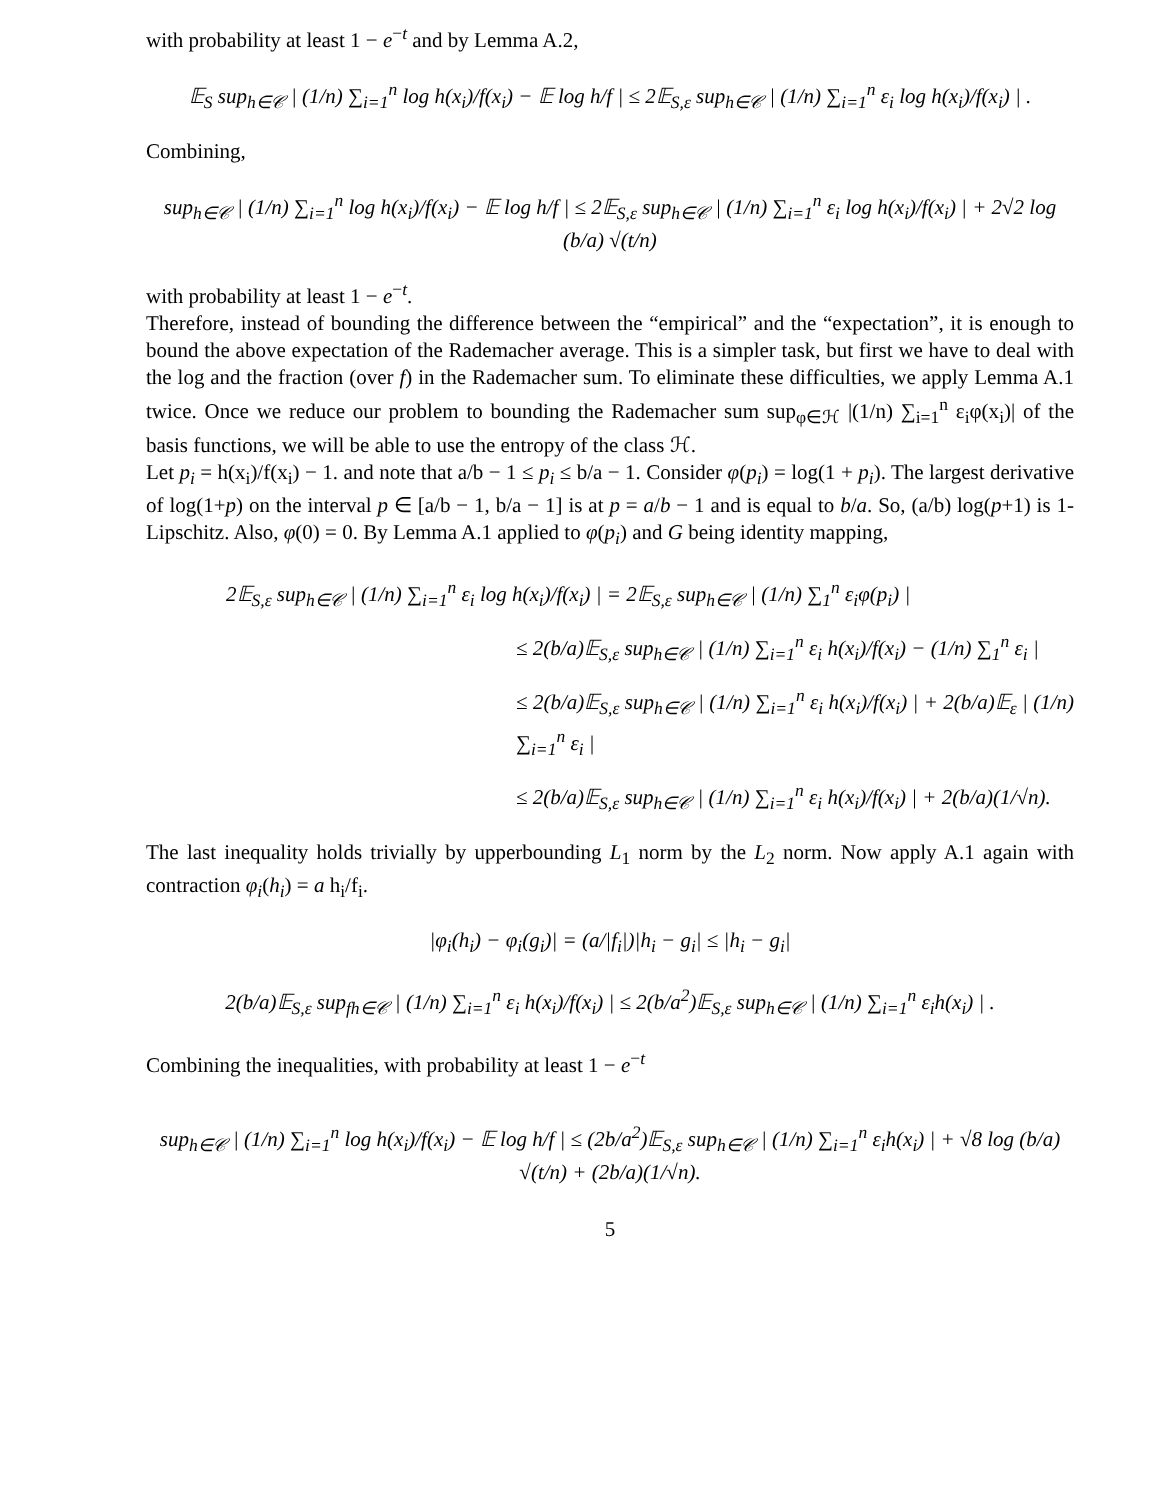with probability at least 1 − e<sup>−t</sup> and by Lemma A.2,
𝔼<sub>S</sub> sup<sub>h∈𝒞</sub> | (1/n) ∑<sub>i=1</sub><sup>n</sup> log h(x<sub>i</sub>)/f(x<sub>i</sub>) − 𝔼 log h/f | ≤ 2𝔼<sub>S,ε</sub> sup<sub>h∈𝒞</sub> | (1/n) ∑<sub>i=1</sub><sup>n</sup> ε<sub>i</sub> log h(x<sub>i</sub>)/f(x<sub>i</sub>) | .
Combining,
sup<sub>h∈𝒞</sub> | (1/n) ∑<sub>i=1</sub><sup>n</sup> log h(x<sub>i</sub>)/f(x<sub>i</sub>) − 𝔼 log h/f | ≤ 2𝔼<sub>S,ε</sub> sup<sub>h∈𝒞</sub> | (1/n) ∑<sub>i=1</sub><sup>n</sup> ε<sub>i</sub> log h(x<sub>i</sub>)/f(x<sub>i</sub>) | + 2√2 log (b/a) √(t/n)
with probability at least 1 − e<sup>−t</sup>.
Therefore, instead of bounding the difference between the “empirical” and the “expectation”, it is enough to bound the above expectation of the Rademacher average. This is a simpler task, but first we have to deal with the log and the fraction (over f) in the Rademacher sum. To eliminate these difficulties, we apply Lemma A.1 twice. Once we reduce our problem to bounding the Rademacher sum sup<sub>φ∈ℋ</sub> |(1/n) ∑<sub>i=1</sub><sup>n</sup> ε<sub>i</sub>φ(x<sub>i</sub>)| of the basis functions, we will be able to use the entropy of the class ℋ.
Let p<sub>i</sub> = h(x<sub>i</sub>)/f(x<sub>i</sub>) − 1. and note that a/b − 1 ≤ p<sub>i</sub> ≤ b/a − 1. Consider φ(p<sub>i</sub>) = log(1 + p<sub>i</sub>). The largest derivative of log(1+p) on the interval p ∈ [a/b − 1, b/a − 1] is at p = a/b − 1 and is equal to b/a. So, (a/b) log(p+1) is 1-Lipschitz. Also, φ(0) = 0. By Lemma A.1 applied to φ(p<sub>i</sub>) and G being identity mapping,
2𝔼<sub>S,ε</sub> sup<sub>h∈𝒞</sub> | (1/n) ∑<sub>i=1</sub><sup>n</sup> ε<sub>i</sub> log h(x<sub>i</sub>)/f(x<sub>i</sub>) | = 2𝔼<sub>S,ε</sub> sup<sub>h∈𝒞</sub> | (1/n) ∑<sub>1</sub><sup>n</sup> ε<sub>i</sub>φ(p<sub>i</sub>) |
≤ 2(b/a)𝔼<sub>S,ε</sub> sup<sub>h∈𝒞</sub> | (1/n) ∑<sub>i=1</sub><sup>n</sup> ε<sub>i</sub> h(x<sub>i</sub>)/f(x<sub>i</sub>) − (1/n) ∑<sub>1</sub><sup>n</sup> ε<sub>i</sub> |
≤ 2(b/a)𝔼<sub>S,ε</sub> sup<sub>h∈𝒞</sub> | (1/n) ∑<sub>i=1</sub><sup>n</sup> ε<sub>i</sub> h(x<sub>i</sub>)/f(x<sub>i</sub>) | + 2(b/a)𝔼<sub>ε</sub> | (1/n) ∑<sub>i=1</sub><sup>n</sup> ε<sub>i</sub> |
≤ 2(b/a)𝔼<sub>S,ε</sub> sup<sub>h∈𝒞</sub> | (1/n) ∑<sub>i=1</sub><sup>n</sup> ε<sub>i</sub> h(x<sub>i</sub>)/f(x<sub>i</sub>) | + 2(b/a)(1/√n).
The last inequality holds trivially by upperbounding L<sub>1</sub> norm by the L<sub>2</sub> norm. Now apply A.1 again with contraction φ<sub>i</sub>(h<sub>i</sub>) = a h<sub>i</sub>/f<sub>i</sub>.
|φ<sub>i</sub>(h<sub>i</sub>) − φ<sub>i</sub>(g<sub>i</sub>)| = (a/|f<sub>i</sub>|)|h<sub>i</sub> − g<sub>i</sub>| ≤ |h<sub>i</sub> − g<sub>i</sub>|
2(b/a)𝔼<sub>S,ε</sub> sup<sub>fh∈𝒞</sub> | (1/n) ∑<sub>i=1</sub><sup>n</sup> ε<sub>i</sub> h(x<sub>i</sub>)/f(x<sub>i</sub>) | ≤ 2(b/a<sup>2</sup>)𝔼<sub>S,ε</sub> sup<sub>h∈𝒞</sub> | (1/n) ∑<sub>i=1</sub><sup>n</sup> ε<sub>i</sub>h(x<sub>i</sub>) | .
Combining the inequalities, with probability at least 1 − e<sup>−t</sup>
sup<sub>h∈𝒞</sub> | (1/n) ∑<sub>i=1</sub><sup>n</sup> log h(x<sub>i</sub>)/f(x<sub>i</sub>) − 𝔼 log h/f | ≤ (2b/a<sup>2</sup>)𝔼<sub>S,ε</sub> sup<sub>h∈𝒞</sub> | (1/n) ∑<sub>i=1</sub><sup>n</sup> ε<sub>i</sub>h(x<sub>i</sub>) | + √8 log (b/a) √(t/n) + (2b/a)(1/√n).
5